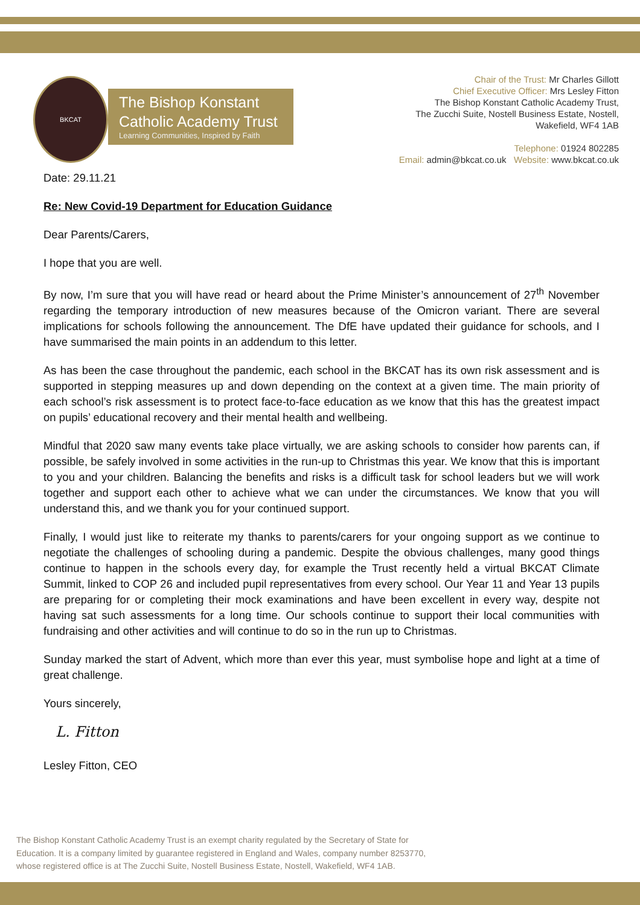BKCAT
The Bishop Konstant
Catholic Academy Trust
Learning Communities, Inspired by Faith
Chair of the Trust: Mr Charles Gillott
Chief Executive Officer: Mrs Lesley Fitton
The Bishop Konstant Catholic Academy Trust,
The Zucchi Suite, Nostell Business Estate, Nostell,
Wakefield, WF4 1AB
Telephone: 01924 802285
Email: admin@bkcat.co.uk Website: www.bkcat.co.uk
Date: 29.11.21
Re: New Covid-19 Department for Education Guidance
Dear Parents/Carers,
I hope that you are well.
By now, I’m sure that you will have read or heard about the Prime Minister’s announcement of 27<sup>th</sup> November regarding the temporary introduction of new measures because of the Omicron variant. There are several implications for schools following the announcement. The DfE have updated their guidance for schools, and I have summarised the main points in an addendum to this letter.
As has been the case throughout the pandemic, each school in the BKCAT has its own risk assessment and is supported in stepping measures up and down depending on the context at a given time. The main priority of each school’s risk assessment is to protect face-to-face education as we know that this has the greatest impact on pupils’ educational recovery and their mental health and wellbeing.
Mindful that 2020 saw many events take place virtually, we are asking schools to consider how parents can, if possible, be safely involved in some activities in the run-up to Christmas this year. We know that this is important to you and your children. Balancing the benefits and risks is a difficult task for school leaders but we will work together and support each other to achieve what we can under the circumstances. We know that you will understand this, and we thank you for your continued support.
Finally, I would just like to reiterate my thanks to parents/carers for your ongoing support as we continue to negotiate the challenges of schooling during a pandemic. Despite the obvious challenges, many good things continue to happen in the schools every day, for example the Trust recently held a virtual BKCAT Climate Summit, linked to COP 26 and included pupil representatives from every school. Our Year 11 and Year 13 pupils are preparing for or completing their mock examinations and have been excellent in every way, despite not having sat such assessments for a long time. Our schools continue to support their local communities with fundraising and other activities and will continue to do so in the run up to Christmas.
Sunday marked the start of Advent, which more than ever this year, must symbolise hope and light at a time of great challenge.
Yours sincerely,
L. Fitton
Lesley Fitton, CEO
The Bishop Konstant Catholic Academy Trust is an exempt charity regulated by the Secretary of State for
Education. It is a company limited by guarantee registered in England and Wales, company number 8253770,
whose registered office is at The Zucchi Suite, Nostell Business Estate, Nostell, Wakefield, WF4 1AB.